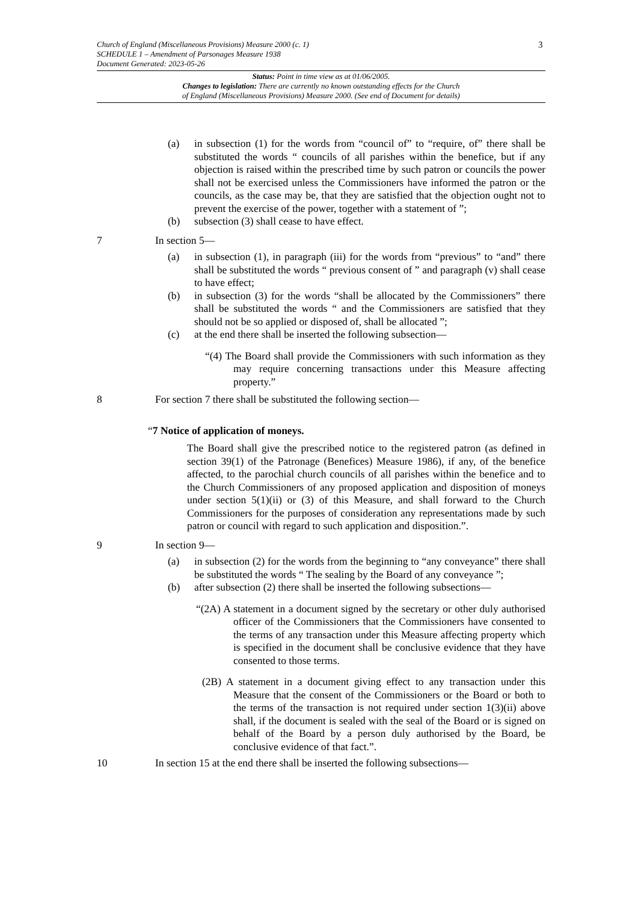Church of England (Miscellaneous Provisions) Measure 2000 (c. 1)
SCHEDULE 1 – Amendment of Parsonages Measure 1938
Document Generated: 2023-05-26
3
Status: Point in time view as at 01/06/2005.
Changes to legislation: There are currently no known outstanding effects for the Church
of England (Miscellaneous Provisions) Measure 2000. (See end of Document for details)
(a) in subsection (1) for the words from “council of” to “require, of” there shall be substituted the words “ councils of all parishes within the benefice, but if any objection is raised within the prescribed time by such patron or councils the power shall not be exercised unless the Commissioners have informed the patron or the councils, as the case may be, that they are satisfied that the objection ought not to prevent the exercise of the power, together with a statement of ”;
(b) subsection (3) shall cease to have effect.
7 In section 5—
(a) in subsection (1), in paragraph (iii) for the words from “previous” to “and” there shall be substituted the words “ previous consent of ” and paragraph (v) shall cease to have effect;
(b) in subsection (3) for the words “shall be allocated by the Commissioners” there shall be substituted the words “ and the Commissioners are satisfied that they should not be so applied or disposed of, shall be allocated ”;
(c) at the end there shall be inserted the following subsection—
“(4) The Board shall provide the Commissioners with such information as they may require concerning transactions under this Measure affecting property.”
8 For section 7 there shall be substituted the following section—
“7 Notice of application of moneys.
The Board shall give the prescribed notice to the registered patron (as defined in section 39(1) of the Patronage (Benefices) Measure 1986), if any, of the benefice affected, to the parochial church councils of all parishes within the benefice and to the Church Commissioners of any proposed application and disposition of moneys under section 5(1)(ii) or (3) of this Measure, and shall forward to the Church Commissioners for the purposes of consideration any representations made by such patron or council with regard to such application and disposition.”.
9 In section 9—
(a) in subsection (2) for the words from the beginning to “any conveyance” there shall be substituted the words “ The sealing by the Board of any conveyance ”;
(b) after subsection (2) there shall be inserted the following subsections—
“(2A) A statement in a document signed by the secretary or other duly authorised officer of the Commissioners that the Commissioners have consented to the terms of any transaction under this Measure affecting property which is specified in the document shall be conclusive evidence that they have consented to those terms.
(2B) A statement in a document giving effect to any transaction under this Measure that the consent of the Commissioners or the Board or both to the terms of the transaction is not required under section 1(3)(ii) above shall, if the document is sealed with the seal of the Board or is signed on behalf of the Board by a person duly authorised by the Board, be conclusive evidence of that fact.”.
10 In section 15 at the end there shall be inserted the following subsections—